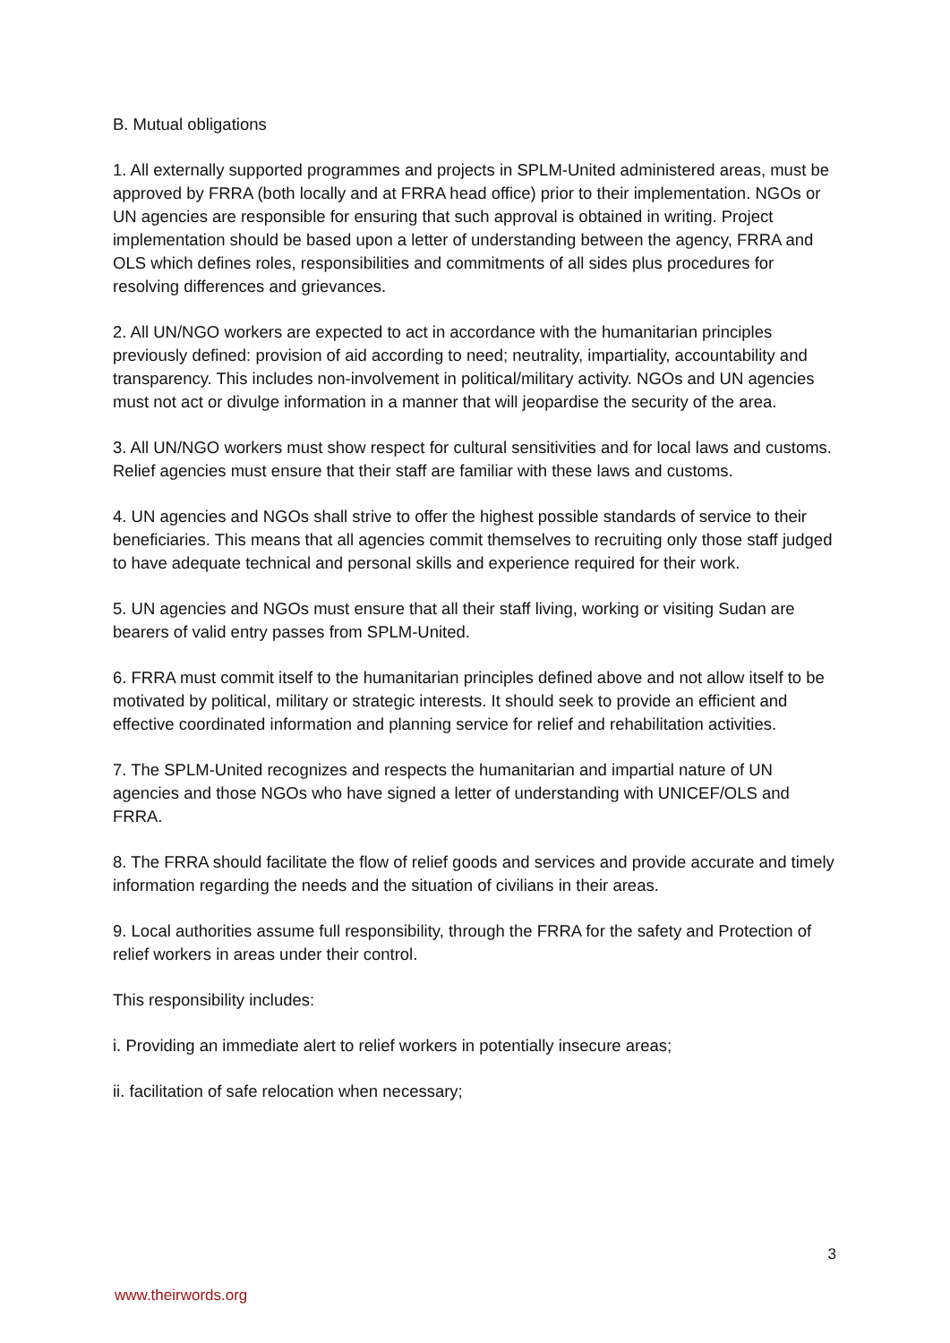B. Mutual obligations
1. All externally supported programmes and projects in SPLM-United administered areas, must be approved by FRRA (both locally and at FRRA head office) prior to their implementation. NGOs or UN agencies are responsible for ensuring that such approval is obtained in writing. Project implementation should be based upon a letter of understanding between the agency, FRRA and OLS which defines roles, responsibilities and commitments of all sides plus procedures for resolving differences and grievances.
2. All UN/NGO workers are expected to act in accordance with the humanitarian principles previously defined: provision of aid according to need; neutrality, impartiality, accountability and transparency. This includes non-involvement in political/military activity. NGOs and UN agencies must not act or divulge information in a manner that will jeopardise the security of the area.
3. All UN/NGO workers must show respect for cultural sensitivities and for local laws and customs. Relief agencies must ensure that their staff are familiar with these laws and customs.
4. UN agencies and NGOs shall strive to offer the highest possible standards of service to their beneficiaries. This means that all agencies commit themselves to recruiting only those staff judged to have adequate technical and personal skills and experience required for their work.
5. UN agencies and NGOs must ensure that all their staff living, working or visiting Sudan are bearers of valid entry passes from SPLM-United.
6. FRRA must commit itself to the humanitarian principles defined above and not allow itself to be motivated by political, military or strategic interests. It should seek to provide an efficient and effective coordinated information and planning service for relief and rehabilitation activities.
7. The SPLM-United recognizes and respects the humanitarian and impartial nature of UN agencies and those NGOs who have signed a letter of understanding with UNICEF/OLS and FRRA.
8. The FRRA should facilitate the flow of relief goods and services and provide accurate and timely information regarding the needs and the situation of civilians in their areas.
9. Local authorities assume full responsibility, through the FRRA for the safety and Protection of relief workers in areas under their control.
This responsibility includes:
i. Providing an immediate alert to relief workers in potentially insecure areas;
ii. facilitation of safe relocation when necessary;
3
www.theirwords.org